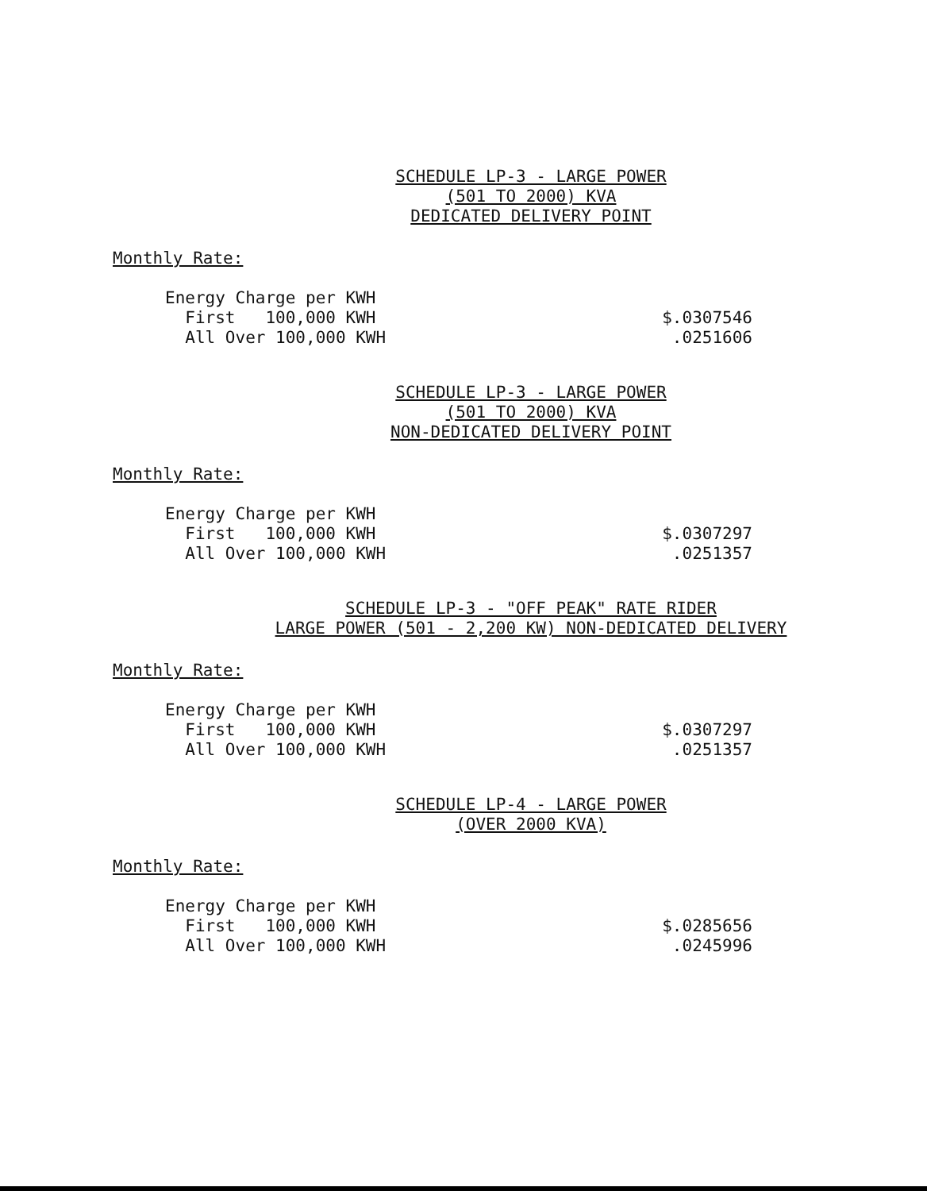SCHEDULE LP-3 - LARGE POWER
(501 TO 2000) KVA
DEDICATED DELIVERY POINT
Monthly Rate:
| Energy Charge per KWH | |
| First 100,000 KWH | $.0307546 |
| All Over 100,000 KWH | .0251606 |
SCHEDULE LP-3 - LARGE POWER
(501 TO 2000) KVA
NON-DEDICATED DELIVERY POINT
Monthly Rate:
| Energy Charge per KWH | |
| First 100,000 KWH | $.0307297 |
| All Over 100,000 KWH | .0251357 |
SCHEDULE LP-3 - "OFF PEAK" RATE RIDER
LARGE POWER (501 - 2,200 KW) NON-DEDICATED DELIVERY
Monthly Rate:
| Energy Charge per KWH | |
| First 100,000 KWH | $.0307297 |
| All Over 100,000 KWH | .0251357 |
SCHEDULE LP-4 - LARGE POWER
(OVER 2000 KVA)
Monthly Rate:
| Energy Charge per KWH | |
| First 100,000 KWH | $.0285656 |
| All Over 100,000 KWH | .0245996 |